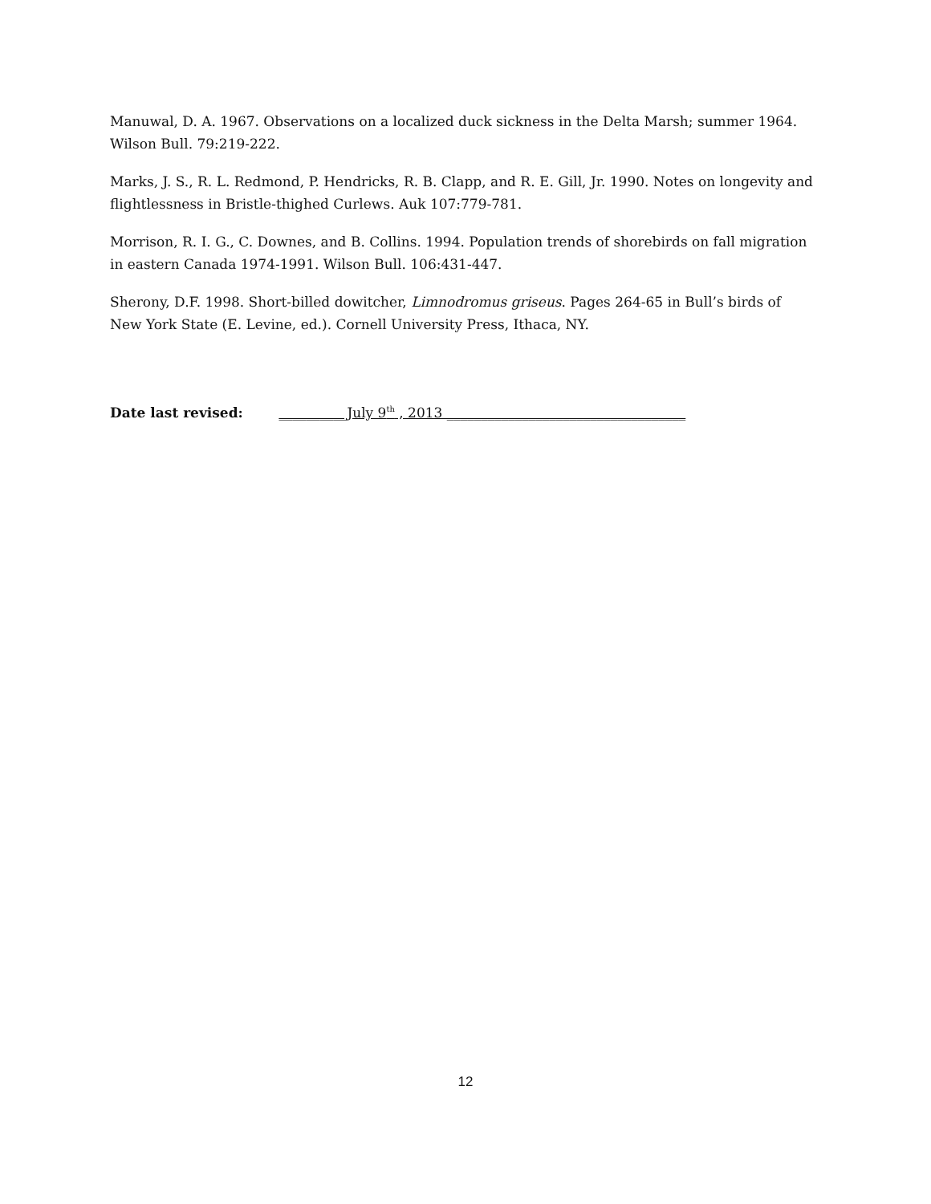Manuwal, D. A. 1967. Observations on a localized duck sickness in the Delta Marsh; summer 1964. Wilson Bull. 79:219-222.
Marks, J. S., R. L. Redmond, P. Hendricks, R. B. Clapp, and R. E. Gill, Jr. 1990. Notes on longevity and flightlessness in Bristle-thighed Curlews. Auk 107:779-781.
Morrison, R. I. G., C. Downes, and B. Collins. 1994. Population trends of shorebirds on fall migration in eastern Canada 1974-1991. Wilson Bull. 106:431-447.
Sherony, D.F. 1998. Short-billed dowitcher, Limnodromus griseus. Pages 264-65 in Bull’s birds of New York State (E. Levine, ed.). Cornell University Press, Ithaca, NY.
Date last revised: __________July 9<sup>th</sup> , 2013 ___________________________________
12